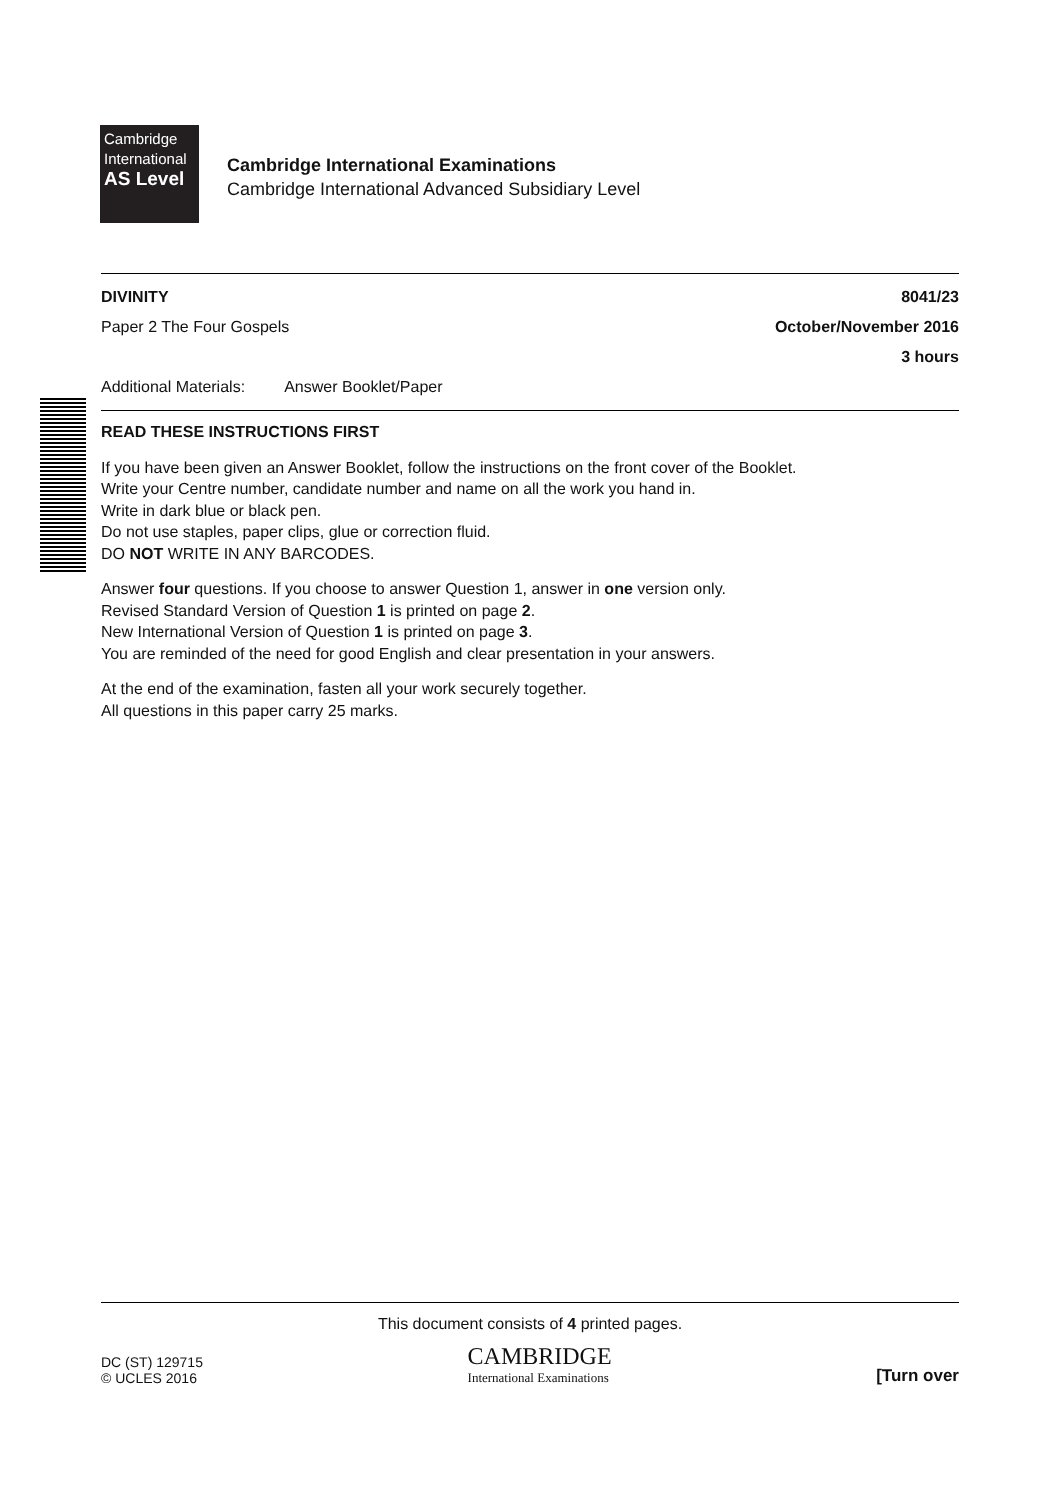Cambridge
International
AS Level
Cambridge International Examinations
Cambridge International Advanced Subsidiary Level
DIVINITY 8041/23
Paper 2 The Four Gospels October/November 2016
3 hours
Additional Materials: Answer Booklet/Paper
READ THESE INSTRUCTIONS FIRST
If you have been given an Answer Booklet, follow the instructions on the front cover of the Booklet.
Write your Centre number, candidate number and name on all the work you hand in.
Write in dark blue or black pen.
Do not use staples, paper clips, glue or correction fluid.
DO NOT WRITE IN ANY BARCODES.
Answer four questions. If you choose to answer Question 1, answer in one version only.
Revised Standard Version of Question 1 is printed on page 2.
New International Version of Question 1 is printed on page 3.
You are reminded of the need for good English and clear presentation in your answers.
At the end of the examination, fasten all your work securely together.
All questions in this paper carry 25 marks.
This document consists of 4 printed pages.
DC (ST) 129715
© UCLES 2016
CAMBRIDGE
International Examinations
[Turn over